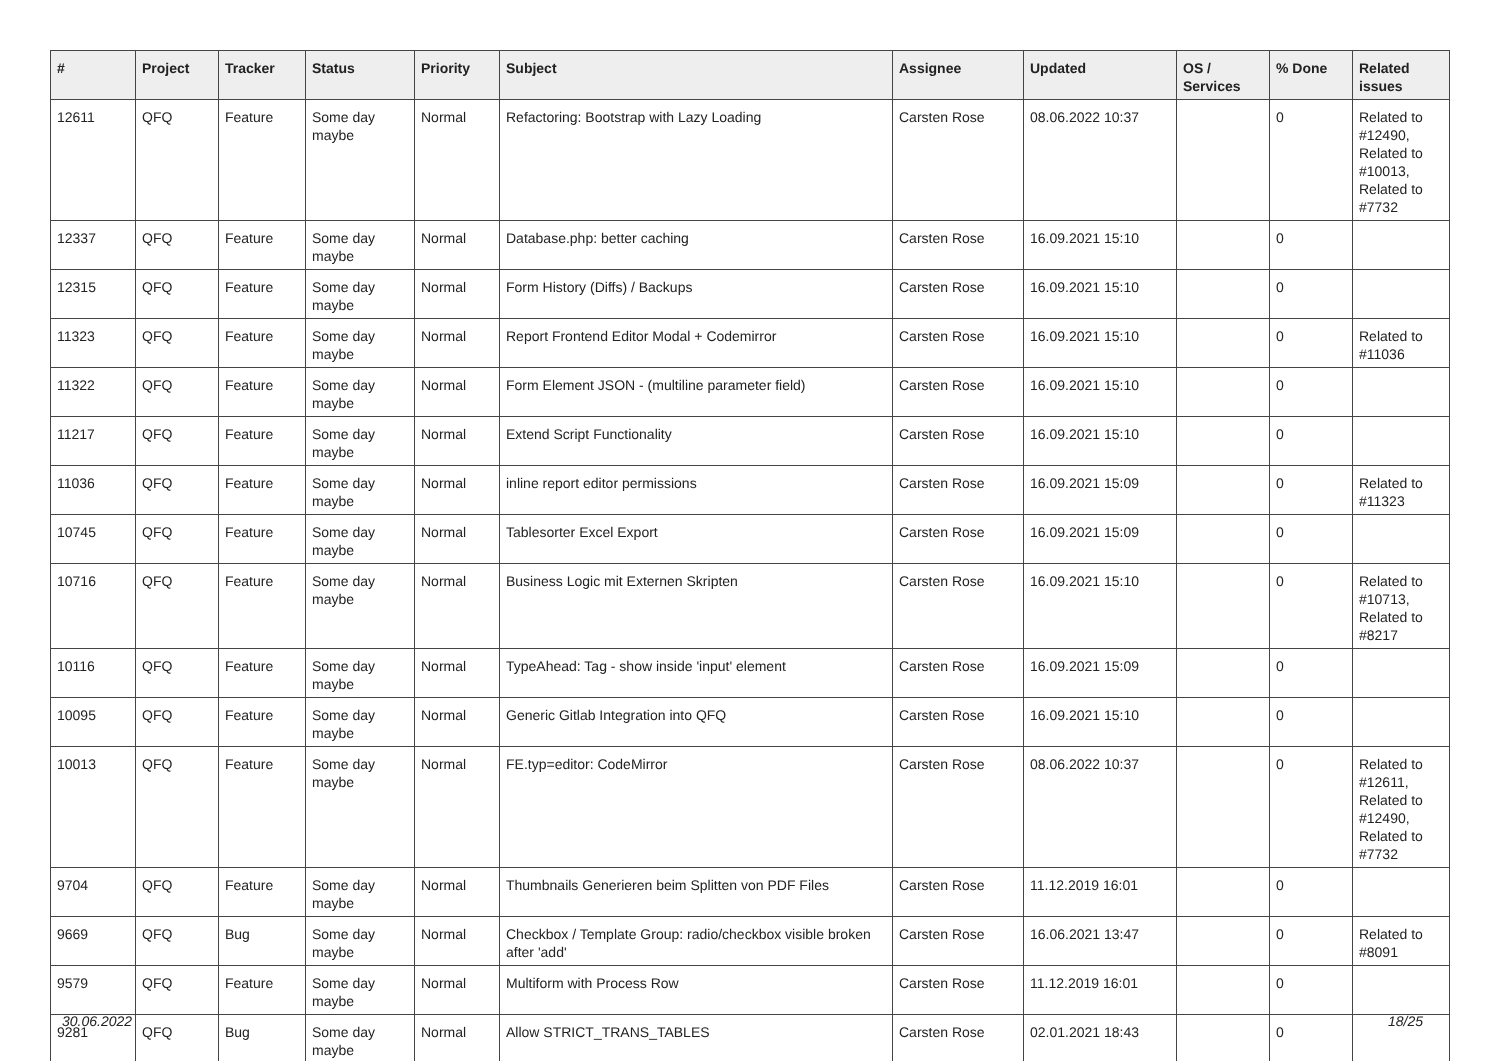| # | Project | Tracker | Status | Priority | Subject | Assignee | Updated | OS / Services | % Done | Related issues |
| --- | --- | --- | --- | --- | --- | --- | --- | --- | --- | --- |
| 12611 | QFQ | Feature | Some day maybe | Normal | Refactoring: Bootstrap with Lazy Loading | Carsten Rose | 08.06.2022 10:37 | | 0 | Related to #12490, Related to #10013, Related to #7732 |
| 12337 | QFQ | Feature | Some day maybe | Normal | Database.php: better caching | Carsten Rose | 16.09.2021 15:10 | | 0 | |
| 12315 | QFQ | Feature | Some day maybe | Normal | Form History (Diffs) / Backups | Carsten Rose | 16.09.2021 15:10 | | 0 | |
| 11323 | QFQ | Feature | Some day maybe | Normal | Report Frontend Editor Modal + Codemirror | Carsten Rose | 16.09.2021 15:10 | | 0 | Related to #11036 |
| 11322 | QFQ | Feature | Some day maybe | Normal | Form Element JSON - (multiline parameter field) | Carsten Rose | 16.09.2021 15:10 | | 0 | |
| 11217 | QFQ | Feature | Some day maybe | Normal | Extend Script Functionality | Carsten Rose | 16.09.2021 15:10 | | 0 | |
| 11036 | QFQ | Feature | Some day maybe | Normal | inline report editor permissions | Carsten Rose | 16.09.2021 15:09 | | 0 | Related to #11323 |
| 10745 | QFQ | Feature | Some day maybe | Normal | Tablesorter Excel Export | Carsten Rose | 16.09.2021 15:09 | | 0 | |
| 10716 | QFQ | Feature | Some day maybe | Normal | Business Logic mit Externen Skripten | Carsten Rose | 16.09.2021 15:10 | | 0 | Related to #10713, Related to #8217 |
| 10116 | QFQ | Feature | Some day maybe | Normal | TypeAhead: Tag - show inside 'input' element | Carsten Rose | 16.09.2021 15:09 | | 0 | |
| 10095 | QFQ | Feature | Some day maybe | Normal | Generic Gitlab Integration into QFQ | Carsten Rose | 16.09.2021 15:10 | | 0 | |
| 10013 | QFQ | Feature | Some day maybe | Normal | FE.typ=editor: CodeMirror | Carsten Rose | 08.06.2022 10:37 | | 0 | Related to #12611, Related to #12490, Related to #7732 |
| 9704 | QFQ | Feature | Some day maybe | Normal | Thumbnails Generieren beim Splitten von PDF Files | Carsten Rose | 11.12.2019 16:01 | | 0 | |
| 9669 | QFQ | Bug | Some day maybe | Normal | Checkbox / Template Group: radio/checkbox visible broken after 'add' | Carsten Rose | 16.06.2021 13:47 | | 0 | Related to #8091 |
| 9579 | QFQ | Feature | Some day maybe | Normal | Multiform with Process Row | Carsten Rose | 11.12.2019 16:01 | | 0 | |
| 9281 | QFQ | Bug | Some day maybe | Normal | Allow STRICT_TRANS_TABLES | Carsten Rose | 02.01.2021 18:43 | | 0 | |
30.06.2022 18/25